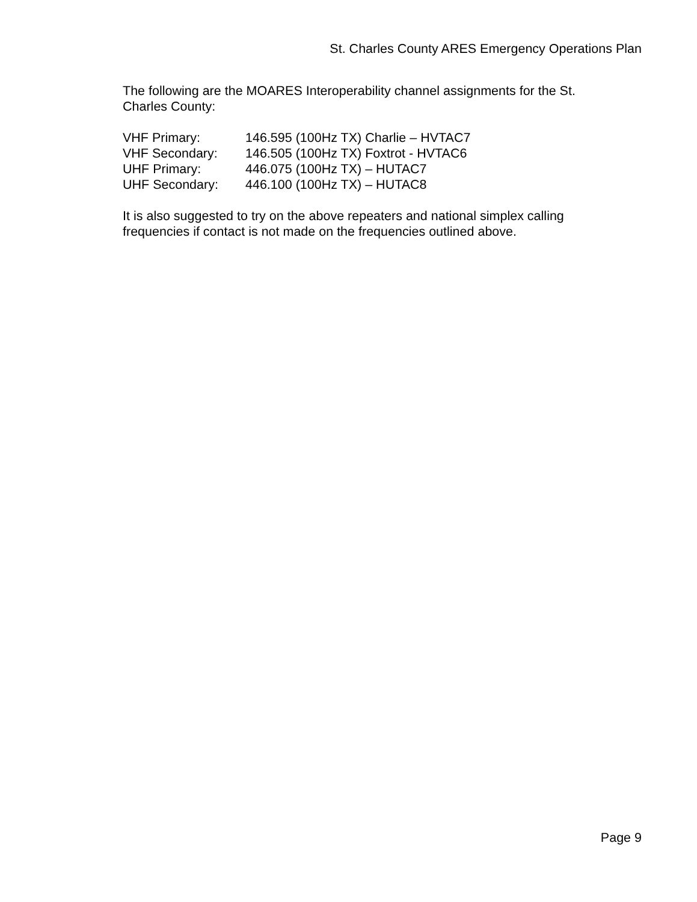St. Charles County ARES Emergency Operations Plan
The following are the MOARES Interoperability channel assignments for the St. Charles County:
| VHF Primary: | 146.595 (100Hz TX) Charlie – HVTAC7 |
| VHF Secondary: | 146.505 (100Hz TX) Foxtrot - HVTAC6 |
| UHF Primary: | 446.075 (100Hz TX) – HUTAC7 |
| UHF Secondary: | 446.100 (100Hz TX) – HUTAC8 |
It is also suggested to try on the above repeaters and national simplex calling frequencies if contact is not made on the frequencies outlined above.
Page 9